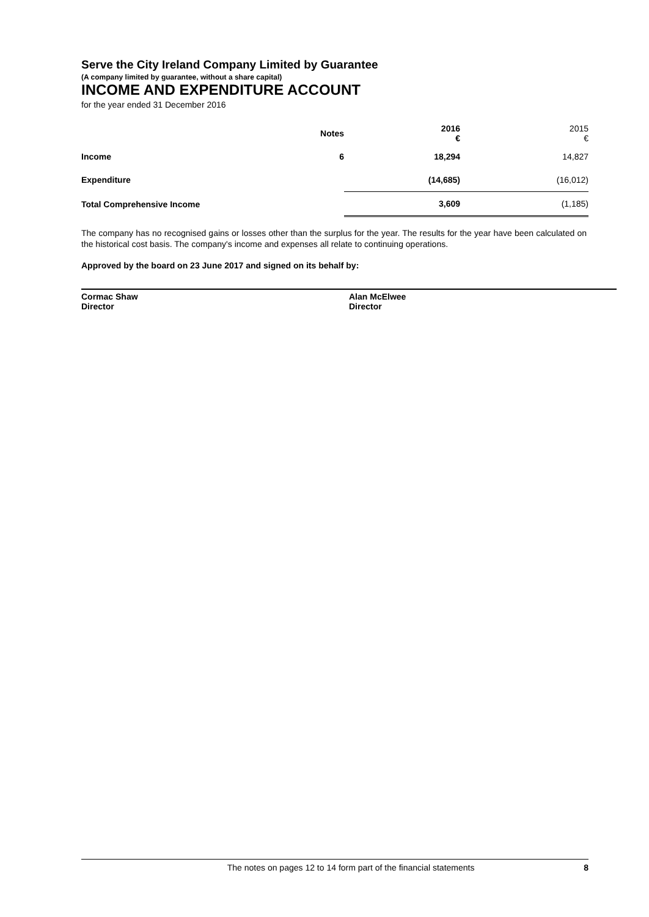Serve the City Ireland Company Limited by Guarantee
(A company limited by guarantee, without a share capital)
INCOME AND EXPENDITURE ACCOUNT
for the year ended 31 December 2016
| | Notes | 2016 € | 2015 € |
| --- | --- | --- | --- |
| Income | 6 | 18,294 | 14,827 |
| Expenditure | | (14,685) | (16,012) |
| Total Comprehensive Income | | 3,609 | (1,185) |
The company has no recognised gains or losses other than the surplus for the year. The results for the year have been calculated on the historical cost basis. The company's income and expenses all relate to continuing operations.
Approved by the board on 23 June 2017 and signed on its behalf by:
Cormac Shaw
Director
Alan McElwee
Director
The notes on pages 12 to 14 form part of the financial statements 8